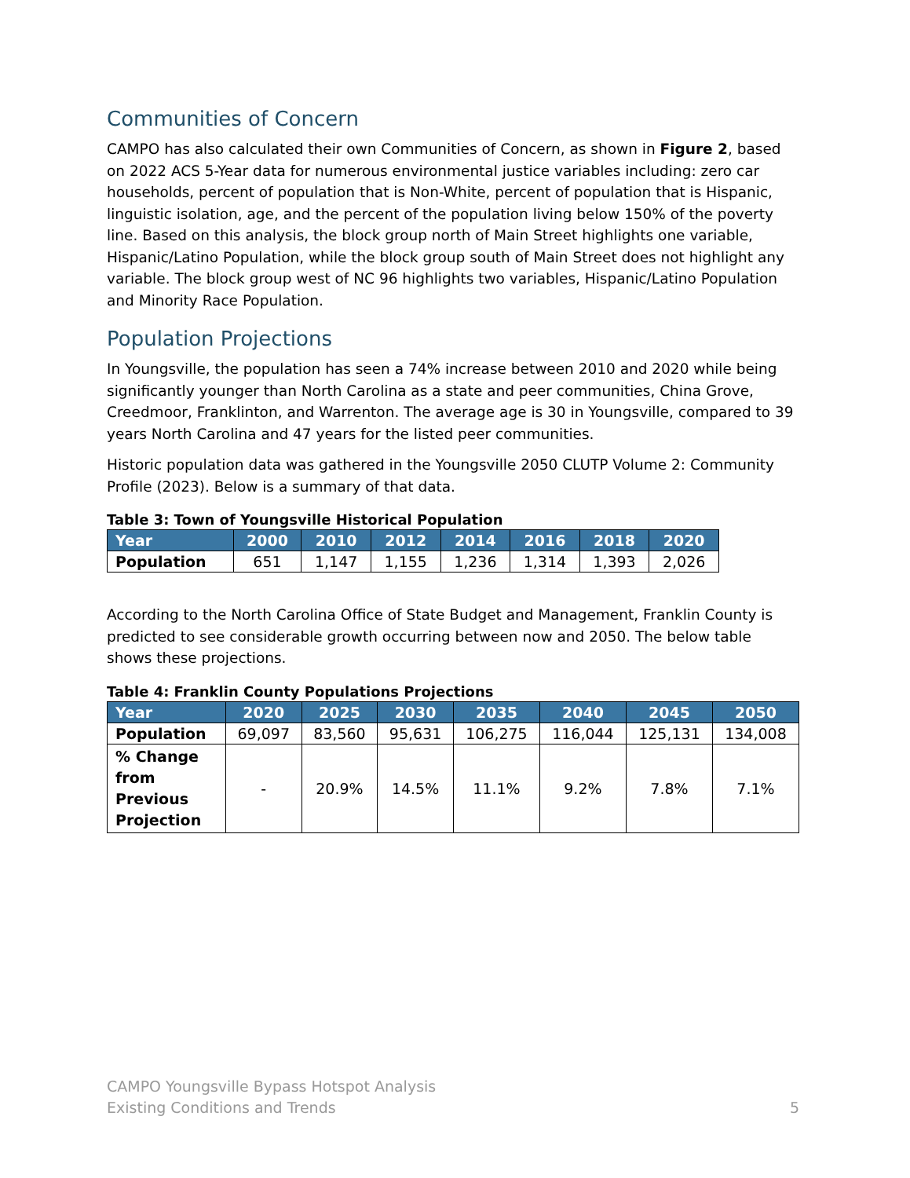Communities of Concern
CAMPO has also calculated their own Communities of Concern, as shown in Figure 2, based on 2022 ACS 5-Year data for numerous environmental justice variables including: zero car households, percent of population that is Non-White, percent of population that is Hispanic, linguistic isolation, age, and the percent of the population living below 150% of the poverty line. Based on this analysis, the block group north of Main Street highlights one variable, Hispanic/Latino Population, while the block group south of Main Street does not highlight any variable. The block group west of NC 96 highlights two variables, Hispanic/Latino Population and Minority Race Population.
Population Projections
In Youngsville, the population has seen a 74% increase between 2010 and 2020 while being significantly younger than North Carolina as a state and peer communities, China Grove, Creedmoor, Franklinton, and Warrenton. The average age is 30 in Youngsville, compared to 39 years North Carolina and 47 years for the listed peer communities.
Historic population data was gathered in the Youngsville 2050 CLUTP Volume 2: Community Profile (2023). Below is a summary of that data.
Table 3: Town of Youngsville Historical Population
| Year | 2000 | 2010 | 2012 | 2014 | 2016 | 2018 | 2020 |
| --- | --- | --- | --- | --- | --- | --- | --- |
| Population | 651 | 1,147 | 1,155 | 1,236 | 1,314 | 1,393 | 2,026 |
According to the North Carolina Office of State Budget and Management, Franklin County is predicted to see considerable growth occurring between now and 2050. The below table shows these projections.
Table 4: Franklin County Populations Projections
| Year | 2020 | 2025 | 2030 | 2035 | 2040 | 2045 | 2050 |
| --- | --- | --- | --- | --- | --- | --- | --- |
| Population | 69,097 | 83,560 | 95,631 | 106,275 | 116,044 | 125,131 | 134,008 |
| % Change from Previous Projection | - | 20.9% | 14.5% | 11.1% | 9.2% | 7.8% | 7.1% |
CAMPO Youngsville Bypass Hotspot Analysis
Existing Conditions and Trends
5